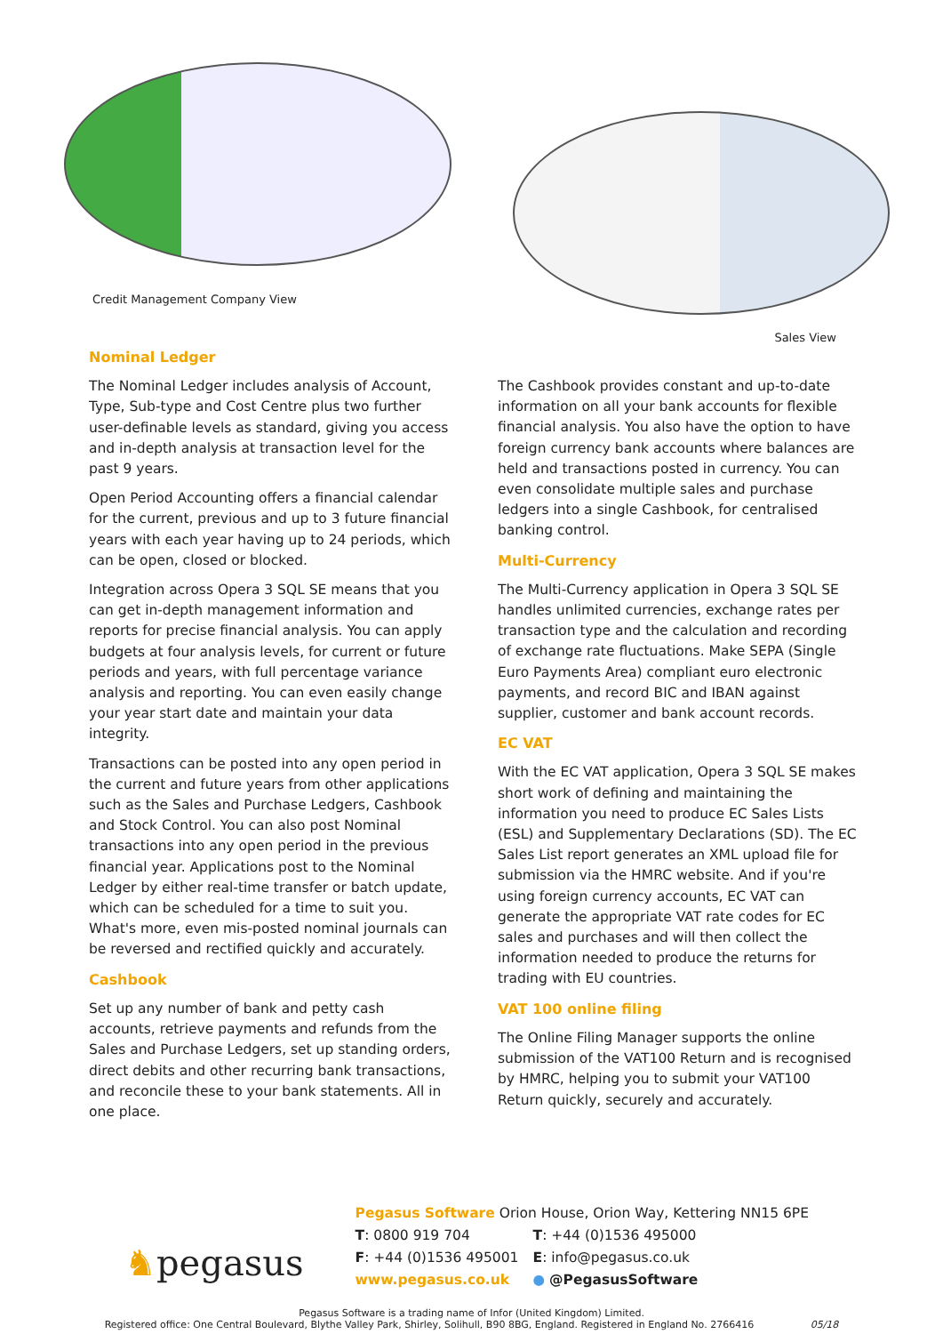Credit Management Company View
Sales View
Nominal Ledger
The Nominal Ledger includes analysis of Account, Type, Sub-type and Cost Centre plus two further user-definable levels as standard, giving you access and in-depth analysis at transaction level for the past 9 years.
Open Period Accounting offers a financial calendar for the current, previous and up to 3 future financial years with each year having up to 24 periods, which can be open, closed or blocked.
Integration across Opera 3 SQL SE means that you can get in-depth management information and reports for precise financial analysis. You can apply budgets at four analysis levels, for current or future periods and years, with full percentage variance analysis and reporting. You can even easily change your year start date and maintain your data integrity.
Transactions can be posted into any open period in the current and future years from other applications such as the Sales and Purchase Ledgers, Cashbook and Stock Control. You can also post Nominal transactions into any open period in the previous financial year. Applications post to the Nominal Ledger by either real-time transfer or batch update, which can be scheduled for a time to suit you. What's more, even mis-posted nominal journals can be reversed and rectified quickly and accurately.
Cashbook
Set up any number of bank and petty cash accounts, retrieve payments and refunds from the Sales and Purchase Ledgers, set up standing orders, direct debits and other recurring bank transactions, and reconcile these to your bank statements. All in one place.
The Cashbook provides constant and up-to-date information on all your bank accounts for flexible financial analysis. You also have the option to have foreign currency bank accounts where balances are held and transactions posted in currency. You can even consolidate multiple sales and purchase ledgers into a single Cashbook, for centralised banking control.
Multi-Currency
The Multi-Currency application in Opera 3 SQL SE handles unlimited currencies, exchange rates per transaction type and the calculation and recording of exchange rate fluctuations. Make SEPA (Single Euro Payments Area) compliant euro electronic payments, and record BIC and IBAN against supplier, customer and bank account records.
EC VAT
With the EC VAT application, Opera 3 SQL SE makes short work of defining and maintaining the information you need to produce EC Sales Lists (ESL) and Supplementary Declarations (SD). The EC Sales List report generates an XML upload file for submission via the HMRC website. And if you're using foreign currency accounts, EC VAT can generate the appropriate VAT rate codes for EC sales and purchases and will then collect the information needed to produce the returns for trading with EU countries.
VAT 100 online filing
The Online Filing Manager supports the online submission of the VAT100 Return and is recognised by HMRC, helping you to submit your VAT100 Return quickly, securely and accurately.
♞pegasus
Pegasus Software Orion House, Orion Way, Kettering NN15 6PE
T: 0800 919 704
T: +44 (0)1536 495000
F: +44 (0)1536 495001
E: info@pegasus.co.uk
www.pegasus.co.uk
● @PegasusSoftware
Pegasus Software is a trading name of Infor (United Kingdom) Limited.
Registered office: One Central Boulevard, Blythe Valley Park, Shirley, Solihull, B90 8BG, England. Registered in England No. 2766416 05/18